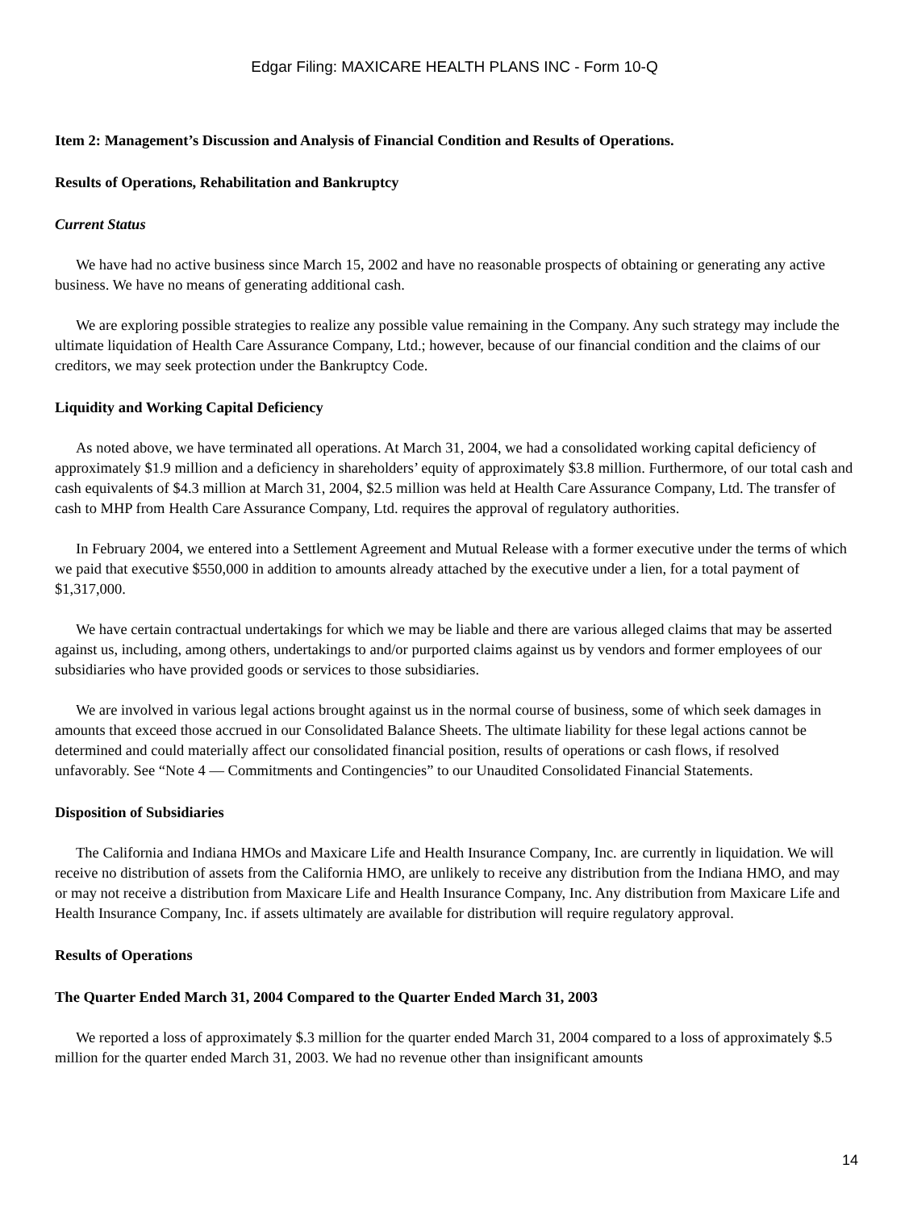Edgar Filing: MAXICARE HEALTH PLANS INC - Form 10-Q
Item 2: Management’s Discussion and Analysis of Financial Condition and Results of Operations.
Results of Operations, Rehabilitation and Bankruptcy
Current Status
We have had no active business since March 15, 2002 and have no reasonable prospects of obtaining or generating any active business. We have no means of generating additional cash.
We are exploring possible strategies to realize any possible value remaining in the Company. Any such strategy may include the ultimate liquidation of Health Care Assurance Company, Ltd.; however, because of our financial condition and the claims of our creditors, we may seek protection under the Bankruptcy Code.
Liquidity and Working Capital Deficiency
As noted above, we have terminated all operations. At March 31, 2004, we had a consolidated working capital deficiency of approximately $1.9 million and a deficiency in shareholders’ equity of approximately $3.8 million. Furthermore, of our total cash and cash equivalents of $4.3 million at March 31, 2004, $2.5 million was held at Health Care Assurance Company, Ltd. The transfer of cash to MHP from Health Care Assurance Company, Ltd. requires the approval of regulatory authorities.
In February 2004, we entered into a Settlement Agreement and Mutual Release with a former executive under the terms of which we paid that executive $550,000 in addition to amounts already attached by the executive under a lien, for a total payment of $1,317,000.
We have certain contractual undertakings for which we may be liable and there are various alleged claims that may be asserted against us, including, among others, undertakings to and/or purported claims against us by vendors and former employees of our subsidiaries who have provided goods or services to those subsidiaries.
We are involved in various legal actions brought against us in the normal course of business, some of which seek damages in amounts that exceed those accrued in our Consolidated Balance Sheets. The ultimate liability for these legal actions cannot be determined and could materially affect our consolidated financial position, results of operations or cash flows, if resolved unfavorably. See “Note 4 — Commitments and Contingencies” to our Unaudited Consolidated Financial Statements.
Disposition of Subsidiaries
The California and Indiana HMOs and Maxicare Life and Health Insurance Company, Inc. are currently in liquidation. We will receive no distribution of assets from the California HMO, are unlikely to receive any distribution from the Indiana HMO, and may or may not receive a distribution from Maxicare Life and Health Insurance Company, Inc. Any distribution from Maxicare Life and Health Insurance Company, Inc. if assets ultimately are available for distribution will require regulatory approval.
Results of Operations
The Quarter Ended March 31, 2004 Compared to the Quarter Ended March 31, 2003
We reported a loss of approximately $.3 million for the quarter ended March 31, 2004 compared to a loss of approximately $.5 million for the quarter ended March 31, 2003. We had no revenue other than insignificant amounts
14